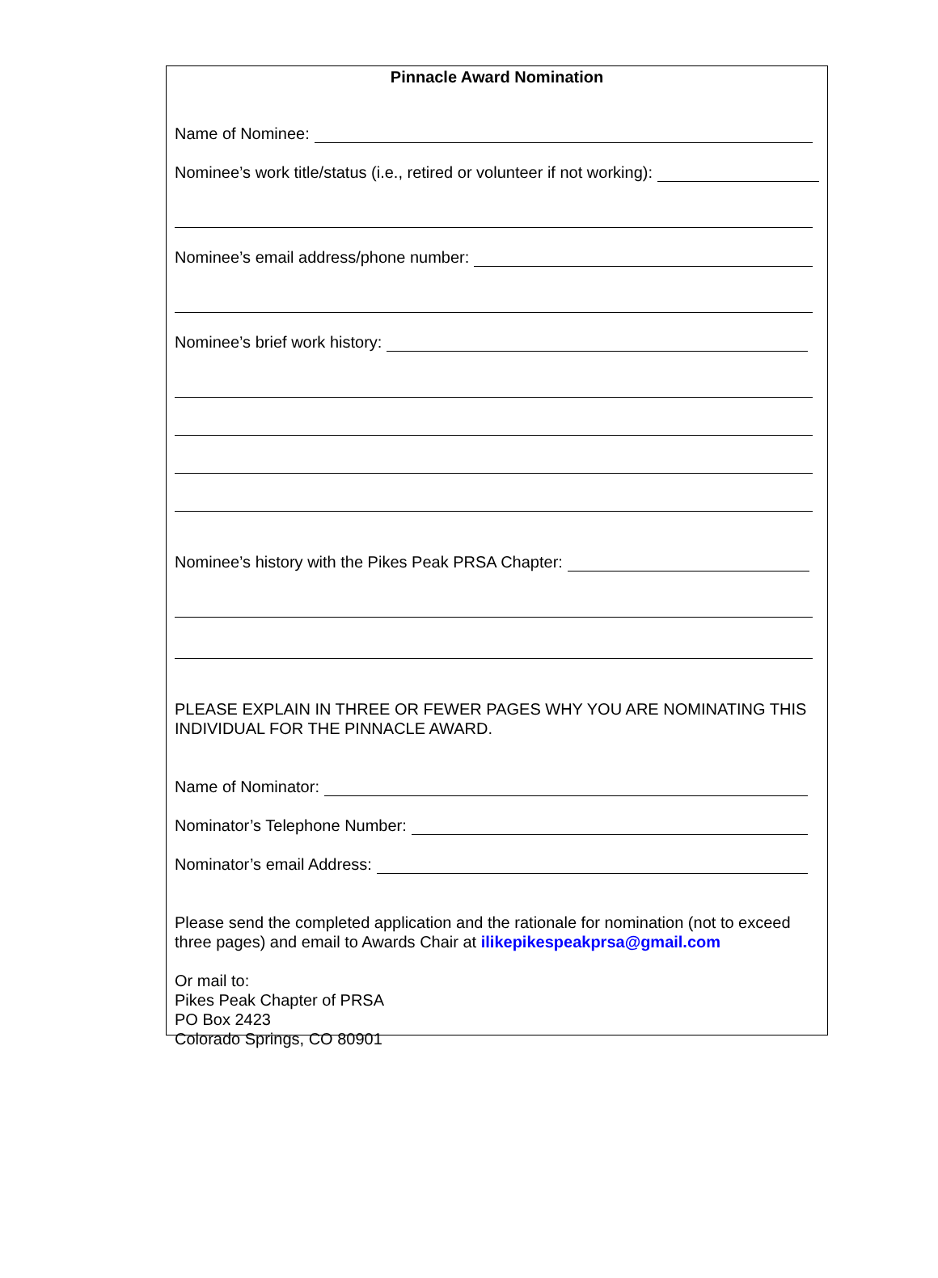Pinnacle Award Nomination
Name of Nominee:
Nominee’s work title/status (i.e., retired or volunteer if not working):
Nominee’s email address/phone number:
Nominee’s brief work history:
Nominee’s history with the Pikes Peak PRSA Chapter:
PLEASE EXPLAIN IN THREE OR FEWER PAGES WHY YOU ARE NOMINATING THIS INDIVIDUAL FOR THE PINNACLE AWARD.
Name of Nominator:
Nominator’s Telephone Number:
Nominator’s email Address:
Please send the completed application and the rationale for nomination (not to exceed three pages) and email to Awards Chair at ilikepikespeakprsa@gmail.com
Or mail to:
Pikes Peak Chapter of PRSA
PO Box 2423
Colorado Springs, CO 80901